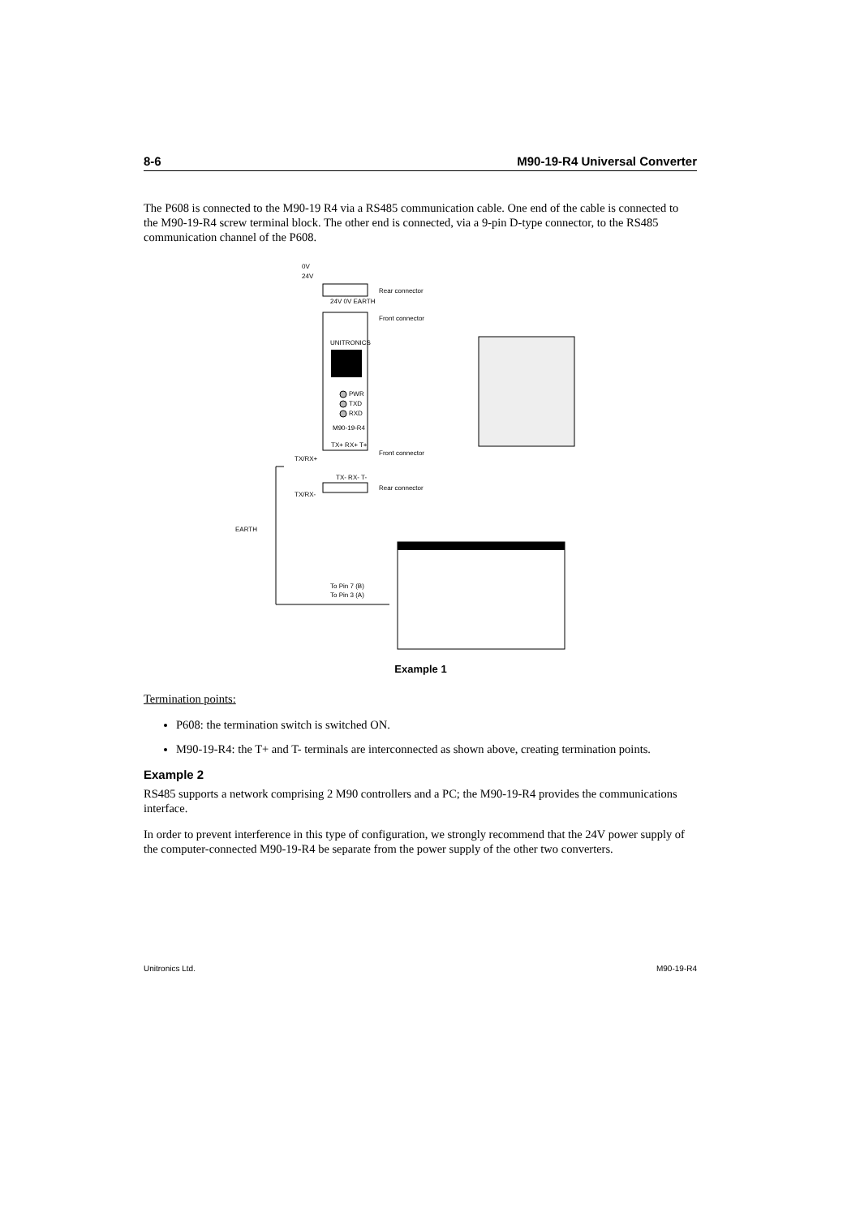8-6 M90-19-R4 Universal Converter
The P608 is connected to the M90-19 R4 via a RS485 communication cable. One end of the cable is connected to the M90-19-R4 screw terminal block. The other end is connected, via a 9-pin D-type connector, to the RS485 communication channel of the P608.
0V
24V
24V 0V EARTH
Rear connector
Front connector
UNITRONICS
PWR
TXD
RXD
M90-19-R4
TX+ RX+ T+
Front connector
TX/RX+
TX- RX- T-
Rear connector
TX/RX-
EARTH
To Pin 7 (B)
To Pin 3 (A)
Example 1
Termination points:
P608: the termination switch is switched ON.
M90-19-R4: the T+ and T- terminals are interconnected as shown above, creating termination points.
Example 2
RS485 supports a network comprising 2 M90 controllers and a PC; the M90-19-R4 provides the communications interface.
In order to prevent interference in this type of configuration, we strongly recommend that the 24V power supply of the computer-connected M90-19-R4 be separate from the power supply of the other two converters.
Unitronics Ltd. M90-19-R4